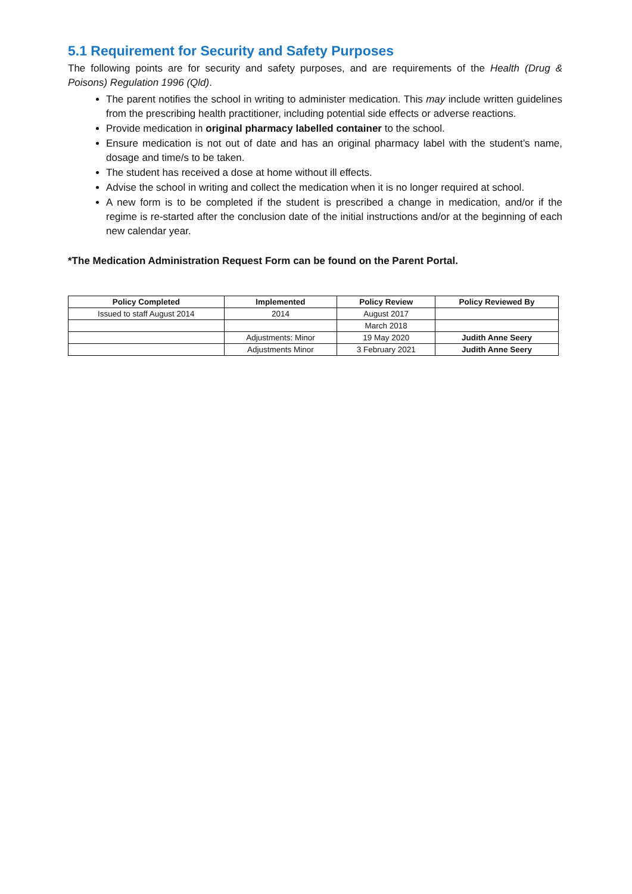5.1 Requirement for Security and Safety Purposes
The following points are for security and safety purposes, and are requirements of the Health (Drug & Poisons) Regulation 1996 (Qld).
The parent notifies the school in writing to administer medication. This may include written guidelines from the prescribing health practitioner, including potential side effects or adverse reactions.
Provide medication in original pharmacy labelled container to the school.
Ensure medication is not out of date and has an original pharmacy label with the student’s name, dosage and time/s to be taken.
The student has received a dose at home without ill effects.
Advise the school in writing and collect the medication when it is no longer required at school.
A new form is to be completed if the student is prescribed a change in medication, and/or if the regime is re-started after the conclusion date of the initial instructions and/or at the beginning of each new calendar year.
*The Medication Administration Request Form can be found on the Parent Portal.
| Policy Completed | Implemented | Policy Review | Policy Reviewed By |
| --- | --- | --- | --- |
| Issued to staff August 2014 | 2014 | August 2017 | |
| | | March 2018 | |
| | Adjustments: Minor | 19 May 2020 | Judith Anne Seery |
| | Adjustments Minor | 3 February 2021 | Judith Anne Seery |